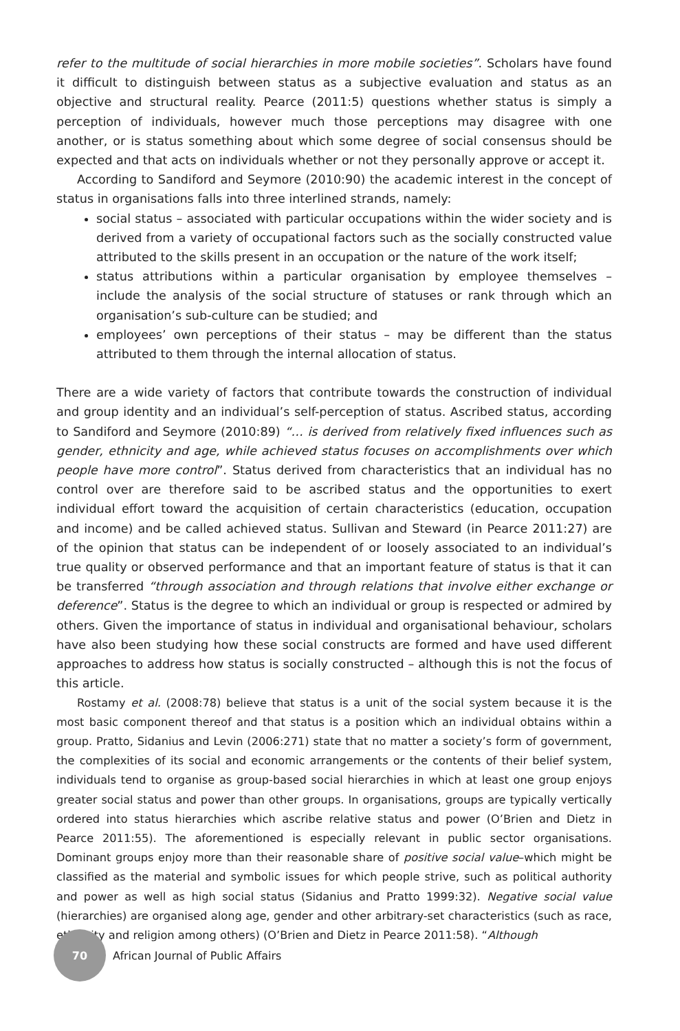refer to the multitude of social hierarchies in more mobile societies”. Scholars have found it difficult to distinguish between status as a subjective evaluation and status as an objective and structural reality. Pearce (2011:5) questions whether status is simply a perception of individuals, however much those perceptions may disagree with one another, or is status something about which some degree of social consensus should be expected and that acts on individuals whether or not they personally approve or accept it.
According to Sandiford and Seymore (2010:90) the academic interest in the concept of status in organisations falls into three interlined strands, namely:
social status – associated with particular occupations within the wider society and is derived from a variety of occupational factors such as the socially constructed value attributed to the skills present in an occupation or the nature of the work itself;
status attributions within a particular organisation by employee themselves – include the analysis of the social structure of statuses or rank through which an organisation’s sub-culture can be studied; and
employees’ own perceptions of their status – may be different than the status attributed to them through the internal allocation of status.
There are a wide variety of factors that contribute towards the construction of individual and group identity and an individual’s self-perception of status. Ascribed status, according to Sandiford and Seymore (2010:89) “… is derived from relatively fixed influences such as gender, ethnicity and age, while achieved status focuses on accomplishments over which people have more control”. Status derived from characteristics that an individual has no control over are therefore said to be ascribed status and the opportunities to exert individual effort toward the acquisition of certain characteristics (education, occupation and income) and be called achieved status. Sullivan and Steward (in Pearce 2011:27) are of the opinion that status can be independent of or loosely associated to an individual’s true quality or observed performance and that an important feature of status is that it can be transferred “through association and through relations that involve either exchange or deference”. Status is the degree to which an individual or group is respected or admired by others. Given the importance of status in individual and organisational behaviour, scholars have also been studying how these social constructs are formed and have used different approaches to address how status is socially constructed – although this is not the focus of this article.
Rostamy et al. (2008:78) believe that status is a unit of the social system because it is the most basic component thereof and that status is a position which an individual obtains within a group. Pratto, Sidanius and Levin (2006:271) state that no matter a society’s form of government, the complexities of its social and economic arrangements or the contents of their belief system, individuals tend to organise as group-based social hierarchies in which at least one group enjoys greater social status and power than other groups. In organisations, groups are typically vertically ordered into status hierarchies which ascribe relative status and power (O’Brien and Dietz in Pearce 2011:55). The aforementioned is especially relevant in public sector organisations. Dominant groups enjoy more than their reasonable share of positive social value–which might be classified as the material and symbolic issues for which people strive, such as political authority and power as well as high social status (Sidanius and Pratto 1999:32). Negative social value (hierarchies) are organised along age, gender and other arbitrary-set characteristics (such as race, ethnicity and religion among others) (O’Brien and Dietz in Pearce 2011:58). “Although
70
African Journal of Public Affairs